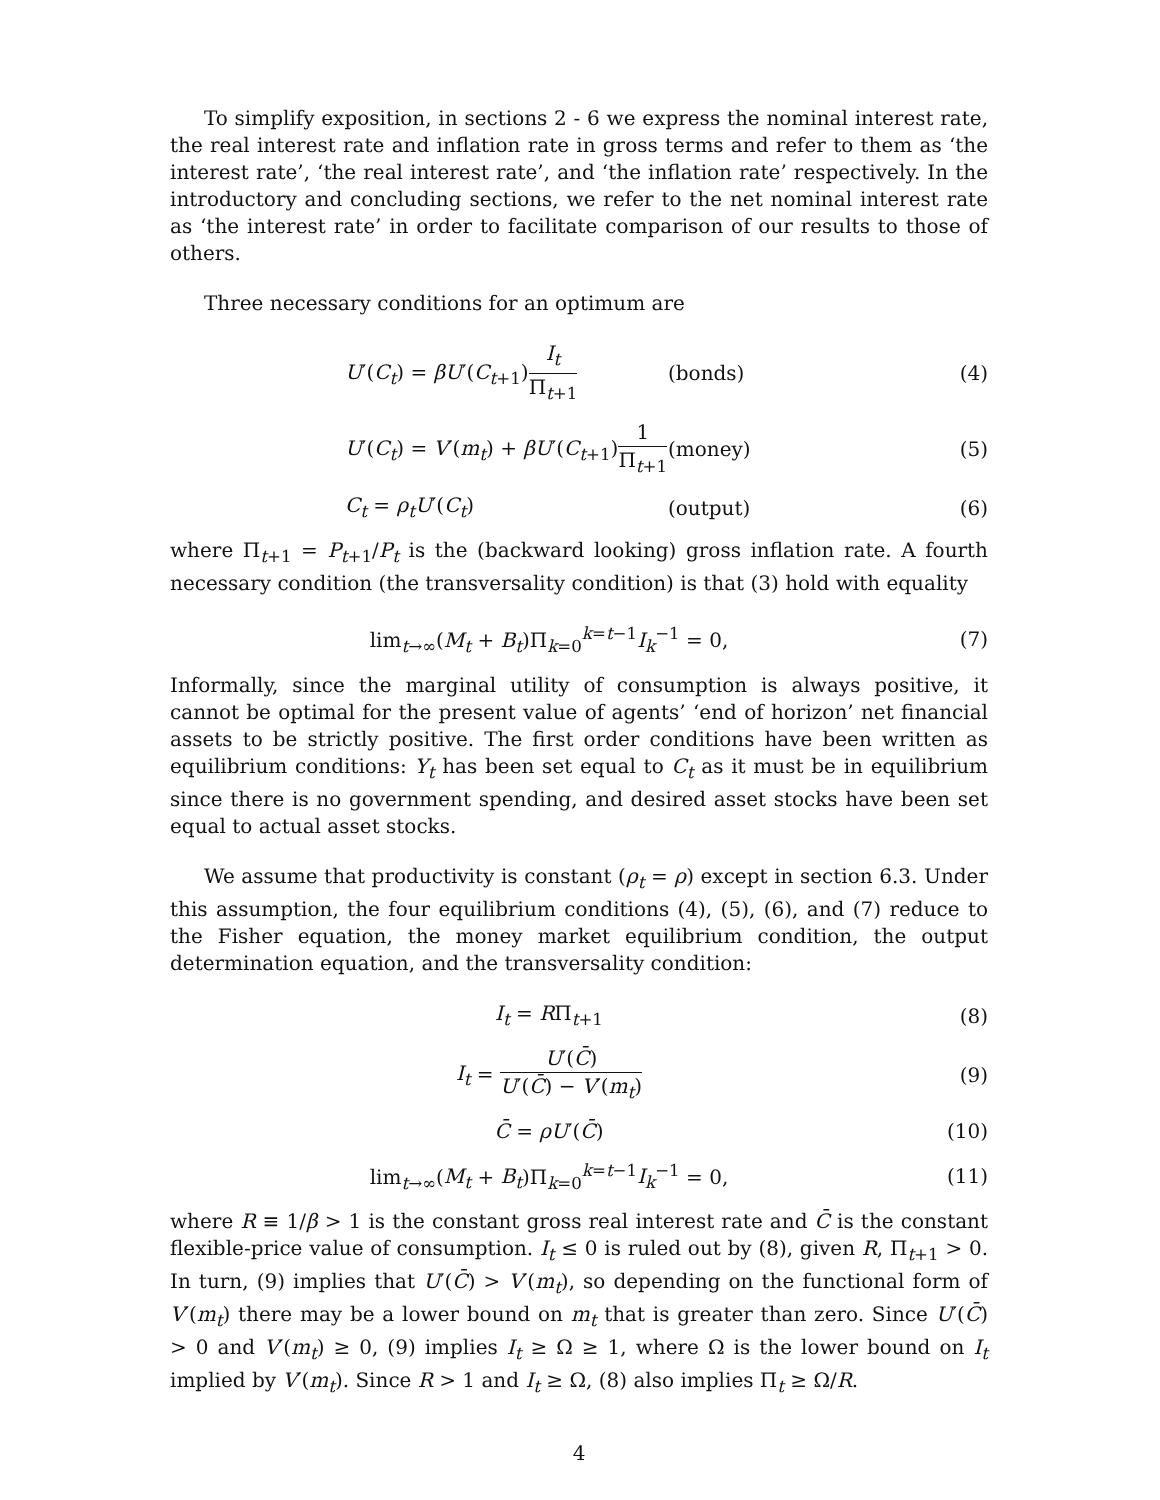To simplify exposition, in sections 2 - 6 we express the nominal interest rate, the real interest rate and inflation rate in gross terms and refer to them as ‘the interest rate’, ‘the real interest rate’, and ‘the inflation rate’ respectively. In the introductory and concluding sections, we refer to the net nominal interest rate as ‘the interest rate’ in order to facilitate comparison of our results to those of others.
Three necessary conditions for an optimum are
U′(C<sub>t</sub>) = βU′(C<sub>t+1</sub>)I<sub>t</sub> Π<sub>t+1</sub> (bonds) (4)
U′(C<sub>t</sub>) = V′(m<sub>t</sub>) + βU′(C<sub>t+1</sub>)1 Π<sub>t+1</sub> (money) (5)
C<sub>t</sub> = ρ<sub>t</sub>U′(C<sub>t</sub>) (output) (6)
where Π<sub>t+1</sub> = P<sub>t+1</sub>/P<sub>t</sub> is the (backward looking) gross inflation rate. A fourth necessary condition (the transversality condition) is that (3) hold with equality
lim<sub>t→∞</sub>(M<sub>t</sub> + B<sub>t</sub>)Π<sub>k=0</sub><sup>k=t−1</sup>I<sub>k</sub><sup>−1</sup> = 0, (7)
Informally, since the marginal utility of consumption is always positive, it cannot be optimal for the present value of agents’ ‘end of horizon’ net financial assets to be strictly positive. The first order conditions have been written as equilibrium conditions: Y<sub>t</sub> has been set equal to C<sub>t</sub> as it must be in equilibrium since there is no government spending, and desired asset stocks have been set equal to actual asset stocks.
We assume that productivity is constant (ρ<sub>t</sub> = ρ) except in section 6.3. Under this assumption, the four equilibrium conditions (4), (5), (6), and (7) reduce to the Fisher equation, the money market equilibrium condition, the output determination equation, and the transversality condition:
I<sub>t</sub> = RΠ<sub>t+1</sub> (8)
I<sub>t</sub> = U′(C̄) U′(C̄) − V′(m<sub>t</sub>) (9)
C̄ = ρU′(C̄) (10)
lim<sub>t→∞</sub>(M<sub>t</sub> + B<sub>t</sub>)Π<sub>k=0</sub><sup>k=t−1</sup>I<sub>k</sub><sup>−1</sup> = 0, (11)
where R ≡ 1/β > 1 is the constant gross real interest rate and C̄ is the constant flexible-price value of consumption. I<sub>t</sub> ≤ 0 is ruled out by (8), given R, Π<sub>t+1</sub> > 0. In turn, (9) implies that U′(C̄) > V′(m<sub>t</sub>), so depending on the functional form of V′(m<sub>t</sub>) there may be a lower bound on m<sub>t</sub> that is greater than zero. Since U′(C̄) > 0 and V′(m<sub>t</sub>) ≥ 0, (9) implies I<sub>t</sub> ≥ Ω ≥ 1, where Ω is the lower bound on I<sub>t</sub> implied by V′(m<sub>t</sub>). Since R > 1 and I<sub>t</sub> ≥ Ω, (8) also implies Π<sub>t</sub> ≥ Ω/R.
4